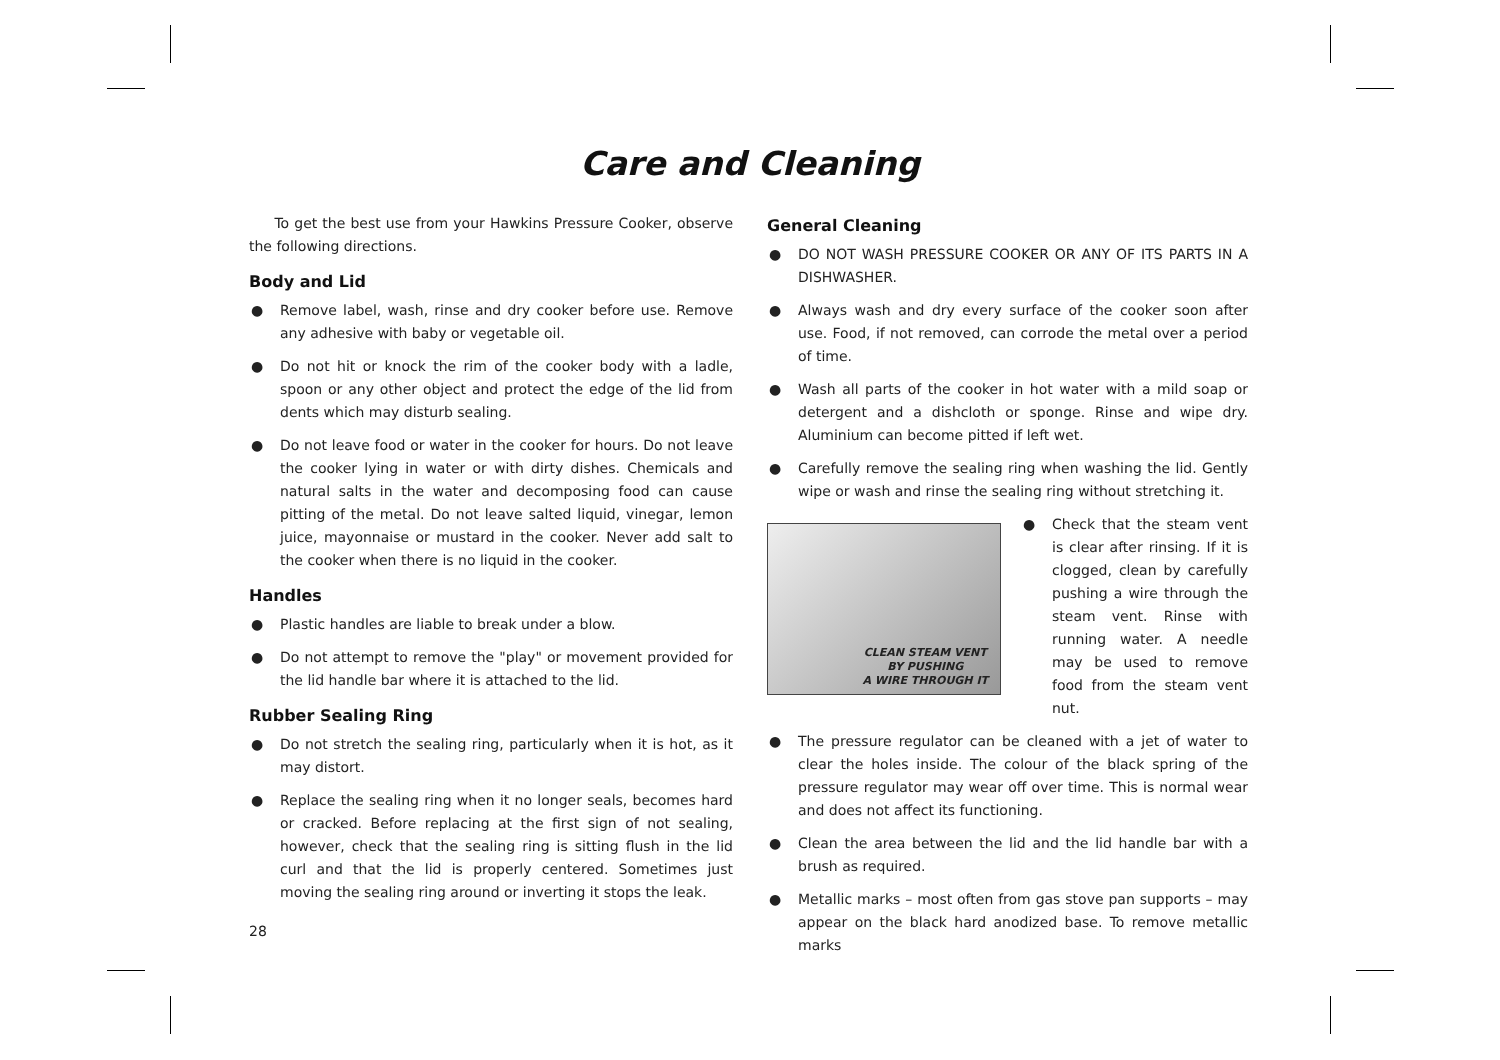Care and Cleaning
To get the best use from your Hawkins Pressure Cooker, observe the following directions.
Body and Lid
● Remove label, wash, rinse and dry cooker before use. Remove any adhesive with baby or vegetable oil.
● Do not hit or knock the rim of the cooker body with a ladle, spoon or any other object and protect the edge of the lid from dents which may disturb sealing.
● Do not leave food or water in the cooker for hours. Do not leave the cooker lying in water or with dirty dishes. Chemicals and natural salts in the water and decomposing food can cause pitting of the metal. Do not leave salted liquid, vinegar, lemon juice, mayonnaise or mustard in the cooker. Never add salt to the cooker when there is no liquid in the cooker.
Handles
● Plastic handles are liable to break under a blow.
● Do not attempt to remove the "play" or movement provided for the lid handle bar where it is attached to the lid.
Rubber Sealing Ring
● Do not stretch the sealing ring, particularly when it is hot, as it may distort.
● Replace the sealing ring when it no longer seals, becomes hard or cracked. Before replacing at the first sign of not sealing, however, check that the sealing ring is sitting flush in the lid curl and that the lid is properly centered. Sometimes just moving the sealing ring around or inverting it stops the leak.
General Cleaning
● DO NOT WASH PRESSURE COOKER OR ANY OF ITS PARTS IN A DISHWASHER.
● Always wash and dry every surface of the cooker soon after use. Food, if not removed, can corrode the metal over a period of time.
● Wash all parts of the cooker in hot water with a mild soap or detergent and a dishcloth or sponge. Rinse and wipe dry. Aluminium can become pitted if left wet.
● Carefully remove the sealing ring when washing the lid. Gently wipe or wash and rinse the sealing ring without stretching it.
CLEAN STEAM VENT
BY PUSHING
A WIRE THROUGH IT
● Check that the steam vent is clear after rinsing. If it is clogged, clean by carefully pushing a wire through the steam vent. Rinse with running water. A needle may be used to remove food from the steam vent nut.
● The pressure regulator can be cleaned with a jet of water to clear the holes inside. The colour of the black spring of the pressure regulator may wear off over time. This is normal wear and does not affect its functioning.
● Clean the area between the lid and the lid handle bar with a brush as required.
● Metallic marks – most often from gas stove pan supports – may appear on the black hard anodized base. To remove metallic marks
28